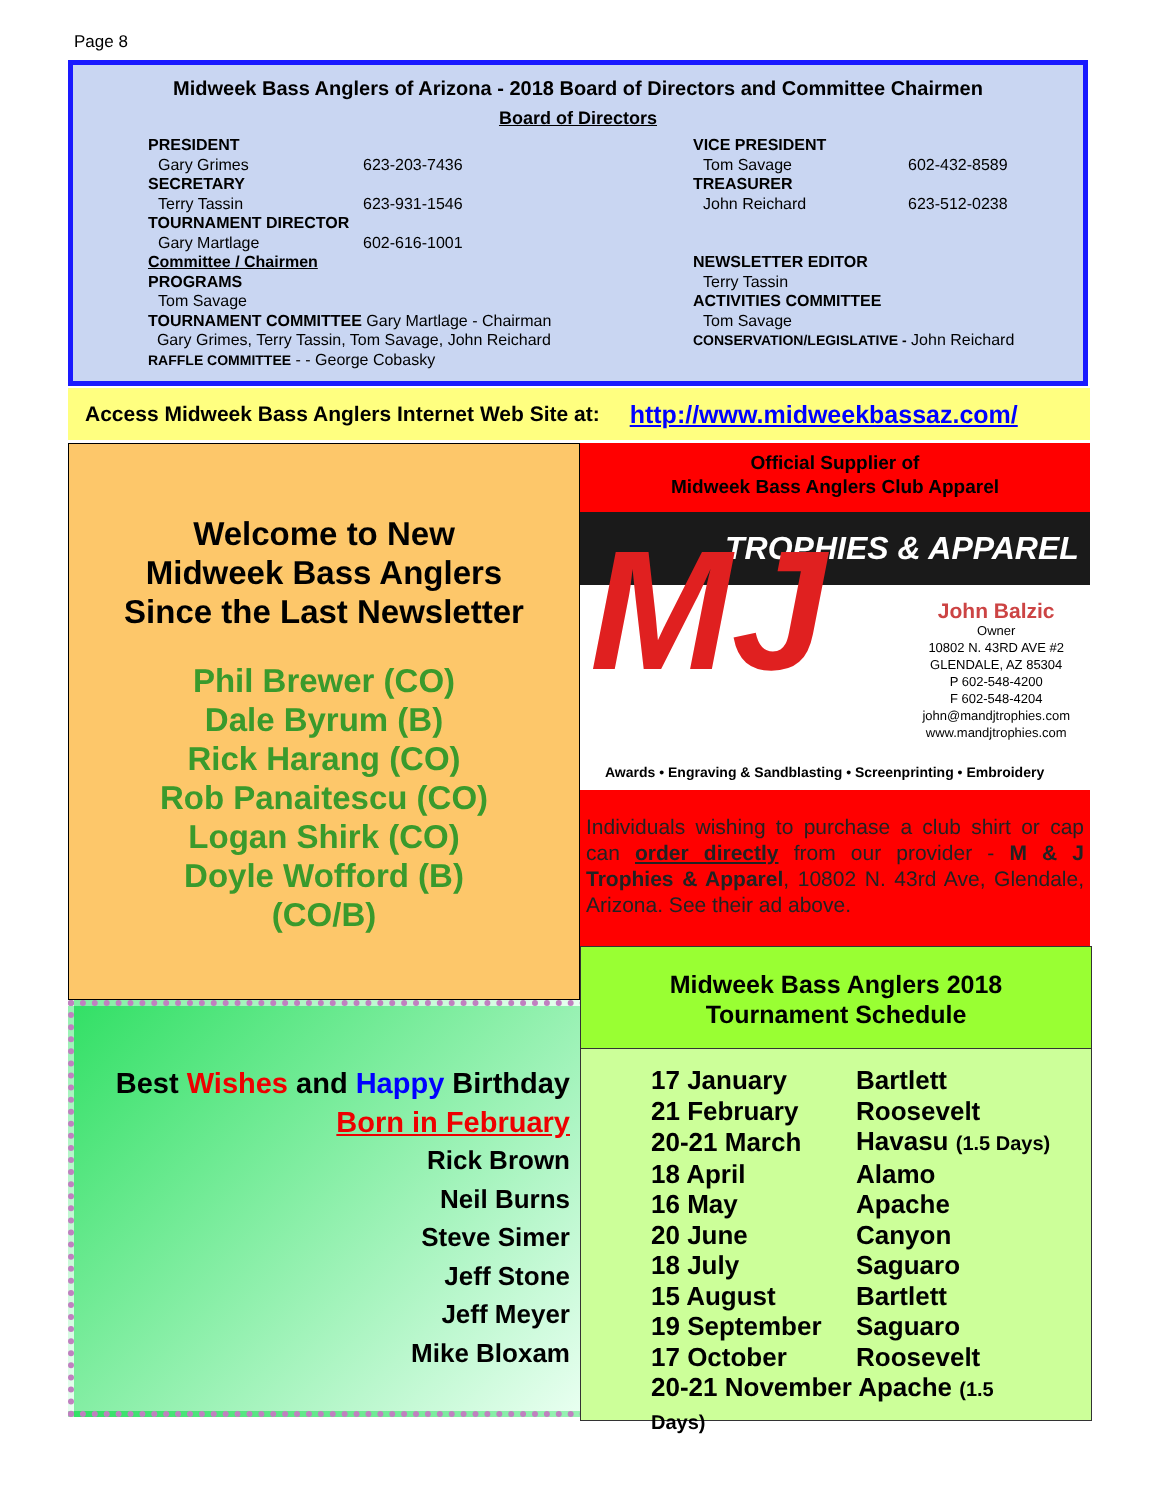Page 8
Midweek Bass Anglers of Arizona - 2018 Board of Directors and Committee Chairmen
Board of Directors
PRESIDENT
Gary Grimes 623-203-7436
SECRETARY
Terry Tassin 623-931-1546
TOURNAMENT DIRECTOR
Gary Martlage 602-616-1001
Committee / Chairmen
PROGRAMS
Tom Savage
TOURNAMENT COMMITTEE Gary Martlage - Chairman
Gary Grimes, Terry Tassin, Tom Savage, John Reichard
RAFFLE COMMITTEE - - George Cobasky
VICE PRESIDENT
Tom Savage 602-432-8589
TREASURER
John Reichard 623-512-0238
NEWSLETTER EDITOR
Terry Tassin
ACTIVITIES COMMITTEE
Tom Savage
CONSERVATION/LEGISLATIVE - John Reichard
Access Midweek Bass Anglers Internet Web Site at: http://www.midweekbassaz.com/
Welcome to New
Midweek Bass Anglers
Since the Last Newsletter
Phil Brewer (CO)
Dale Byrum (B)
Rick Harang (CO)
Rob Panaitescu (CO)
Logan Shirk (CO)
Doyle Wofford (B)
(CO/B)
Official Supplier of
Midweek Bass Anglers Club Apparel
TROPHIES & APPAREL
MJ
John Balzic
Owner
10802 N. 43RD AVE #2
GLENDALE, AZ 85304
P 602-548-4200
F 602-548-4204
john@mandjtrophies.com
www.mandjtrophies.com
Awards • Engraving & Sandblasting • Screenprinting • Embroidery
Individuals wishing to purchase a club shirt or cap can order directly from our provider - M & J Trophies & Apparel, 10802 N. 43rd Ave, Glendale, Arizona. See their ad above.
Best Wishes and Happy Birthday
Born in February
Rick Brown
Neil Burns
Steve Simer
Jeff Stone
Jeff Meyer
Mike Bloxam
Midweek Bass Anglers 2018
Tournament Schedule
| 17 January | Bartlett |
| 21 February | Roosevelt |
| 20-21 March | Havasu (1.5 Days) |
| 18 April | Alamo |
| 16 May | Apache |
| 20 June | Canyon |
| 18 July | Saguaro |
| 15 August | Bartlett |
| 19 September | Saguaro |
| 17 October | Roosevelt |
| 20-21 November Apache (1.5 Days) | |